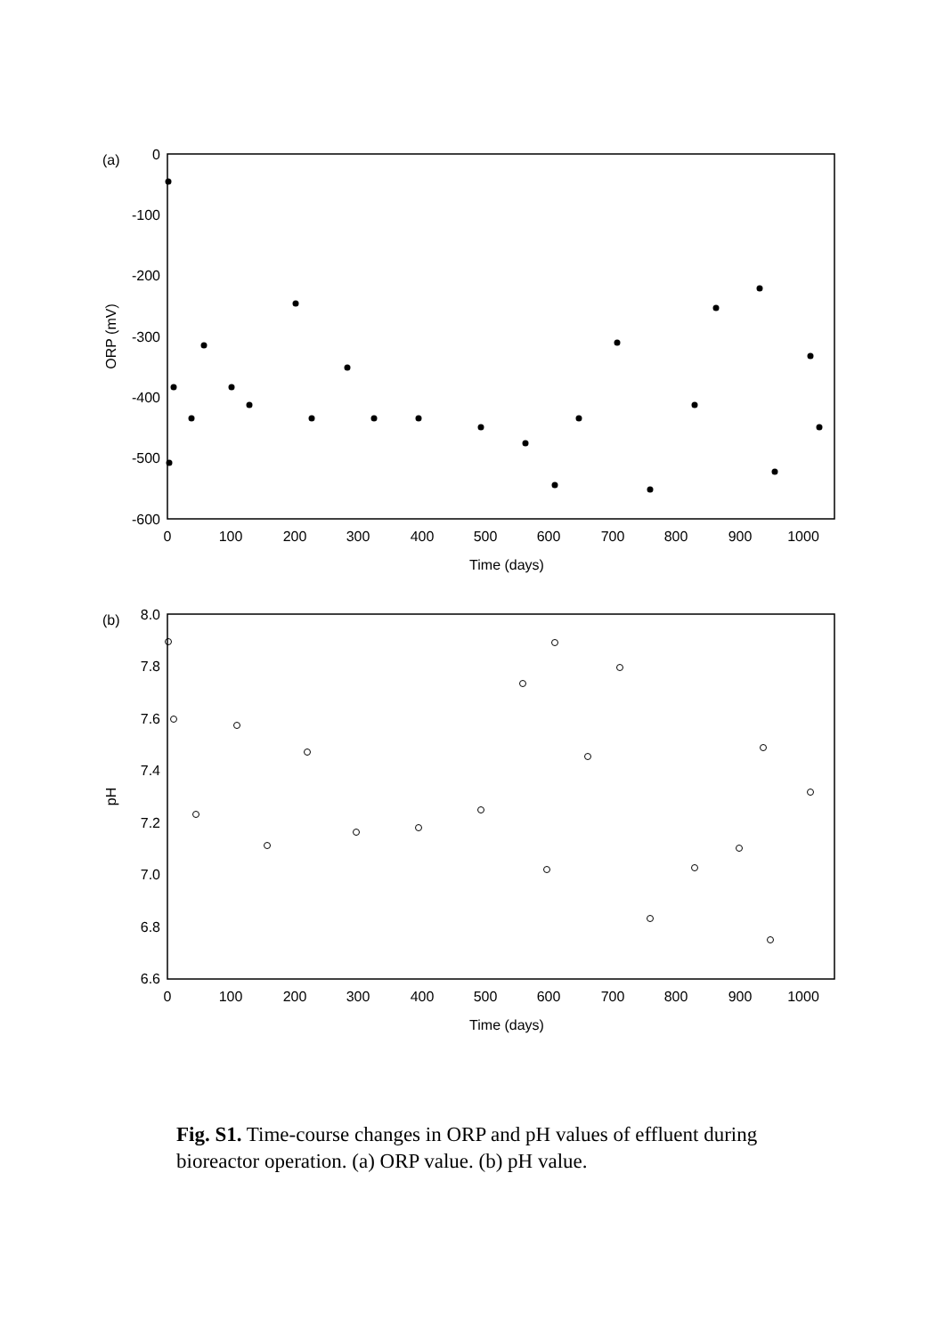(a)
0
-100
-200
-300
-400
-500
-600
0
100
200
300
400
500
600
700
800
900
1000
Time (days)
ORP (mV)
(b)
8.0
7.8
7.6
7.4
7.2
7.0
6.8
6.6
0
100
200
300
400
500
600
700
800
900
1000
Time (days)
pH
Fig. S1. Time-course changes in ORP and pH values of effluent during bioreactor operation. (a) ORP value. (b) pH value.